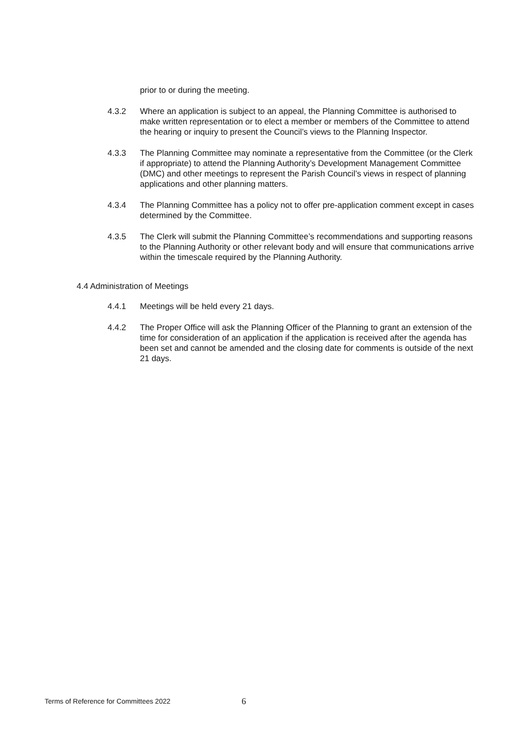prior to or during the meeting.
4.3.2 Where an application is subject to an appeal, the Planning Committee is authorised to make written representation or to elect a member or members of the Committee to attend the hearing or inquiry to present the Council’s views to the Planning Inspector.
4.3.3 The Planning Committee may nominate a representative from the Committee (or the Clerk if appropriate) to attend the Planning Authority’s Development Management Committee (DMC) and other meetings to represent the Parish Council’s views in respect of planning applications and other planning matters.
4.3.4 The Planning Committee has a policy not to offer pre-application comment except in cases determined by the Committee.
4.3.5 The Clerk will submit the Planning Committee’s recommendations and supporting reasons to the Planning Authority or other relevant body and will ensure that communications arrive within the timescale required by the Planning Authority.
4.4 Administration of Meetings
4.4.1 Meetings will be held every 21 days.
4.4.2 The Proper Office will ask the Planning Officer of the Planning to grant an extension of the time for consideration of an application if the application is received after the agenda has been set and cannot be amended and the closing date for comments is outside of the next 21 days.
Terms of Reference for Committees 2022 6